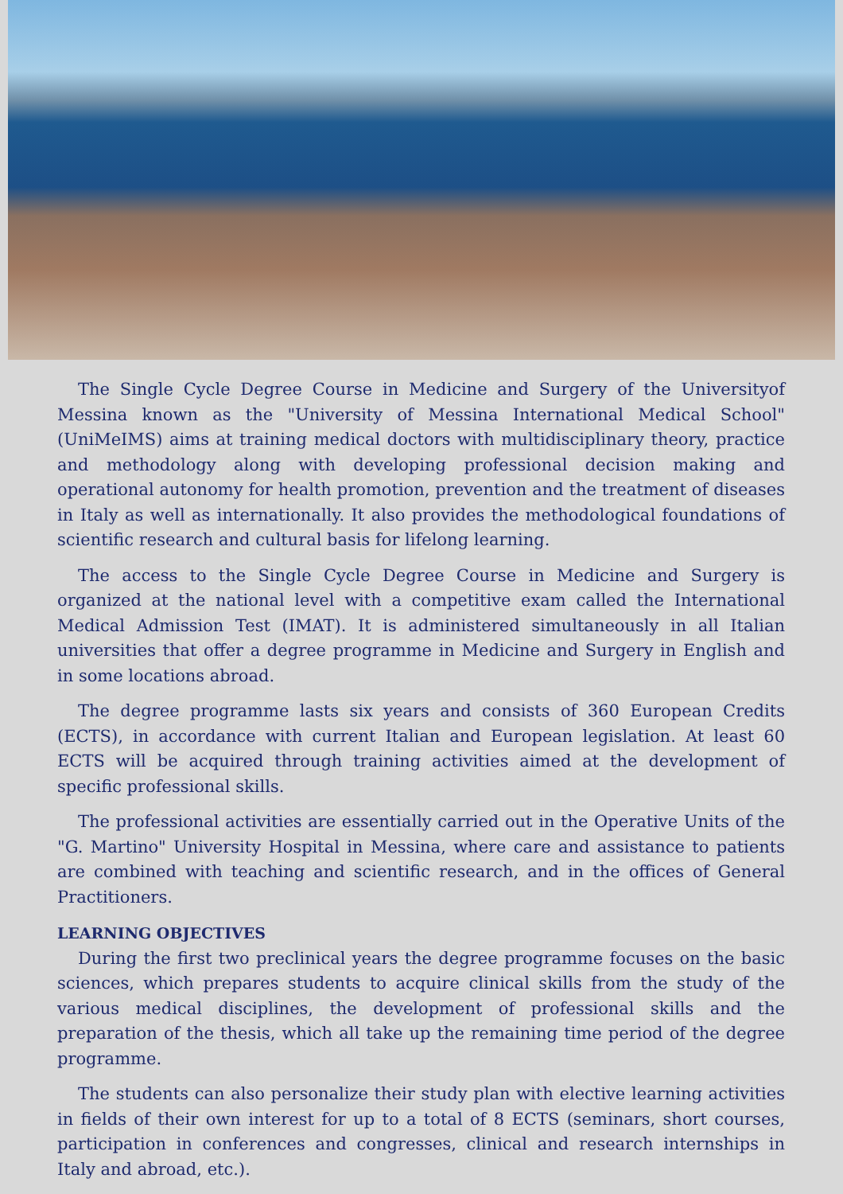The Single Cycle Degree Course in Medicine and Surgery of the Universityof Messina known as the "University of Messina International Medical School" (UniMeIMS) aims at training medical doctors with multidisciplinary theory, practice and methodology along with developing professional decision making and operational autonomy for health promotion, prevention and the treatment of diseases in Italy as well as internationally. It also provides the methodological foundations of scientific research and cultural basis for lifelong learning.
The access to the Single Cycle Degree Course in Medicine and Surgery is organized at the national level with a competitive exam called the International Medical Admission Test (IMAT). It is administered simultaneously in all Italian universities that offer a degree programme in Medicine and Surgery in English and in some locations abroad.
The degree programme lasts six years and consists of 360 European Credits (ECTS), in accordance with current Italian and European legislation. At least 60 ECTS will be acquired through training activities aimed at the development of specific professional skills.
The professional activities are essentially carried out in the Operative Units of the "G. Martino" University Hospital in Messina, where care and assistance to patients are combined with teaching and scientific research, and in the offices of General Practitioners.
LEARNING OBJECTIVES
During the first two preclinical years the degree programme focuses on the basic sciences, which prepares students to acquire clinical skills from the study of the various medical disciplines, the development of professional skills and the preparation of the thesis, which all take up the remaining time period of the degree programme.
The students can also personalize their study plan with elective learning activities in fields of their own interest for up to a total of 8 ECTS (seminars, short courses, participation in conferences and congresses, clinical and research internships in Italy and abroad, etc.).